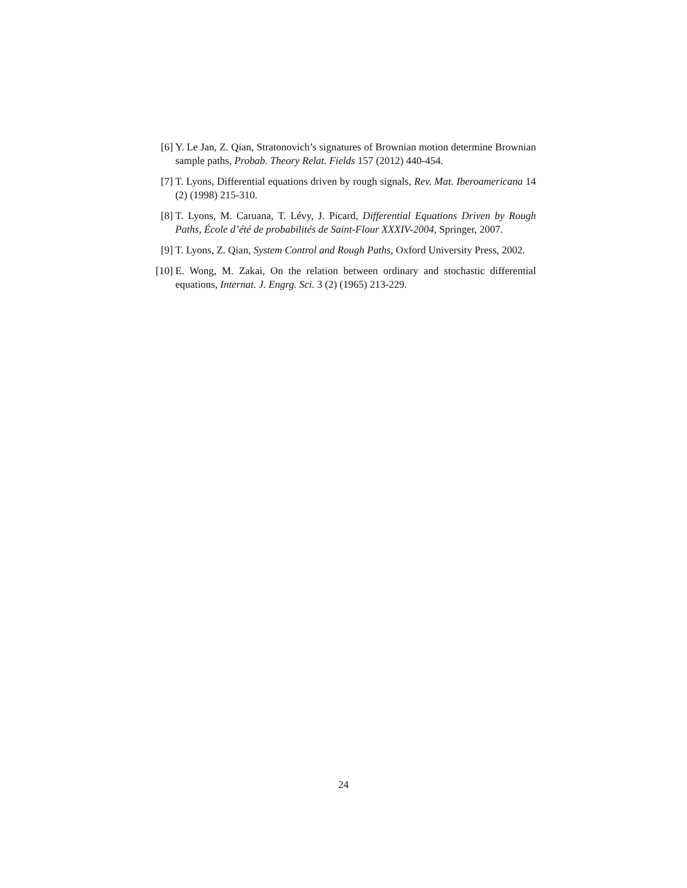[6] Y. Le Jan, Z. Qian, Stratonovich’s signatures of Brownian motion determine Brownian sample paths, Probab. Theory Relat. Fields 157 (2012) 440-454.
[7] T. Lyons, Differential equations driven by rough signals, Rev. Mat. Iberoamericana 14 (2) (1998) 215-310.
[8] T. Lyons, M. Caruana, T. Lévy, J. Picard, Differential Equations Driven by Rough Paths, École d’été de probabilités de Saint-Flour XXXIV-2004, Springer, 2007.
[9] T. Lyons, Z. Qian, System Control and Rough Paths, Oxford University Press, 2002.
[10]
E. Wong, M. Zakai, On the relation between ordinary and stochastic differential equations, Internat. J. Engrg. Sci. 3 (2) (1965) 213-229.
24